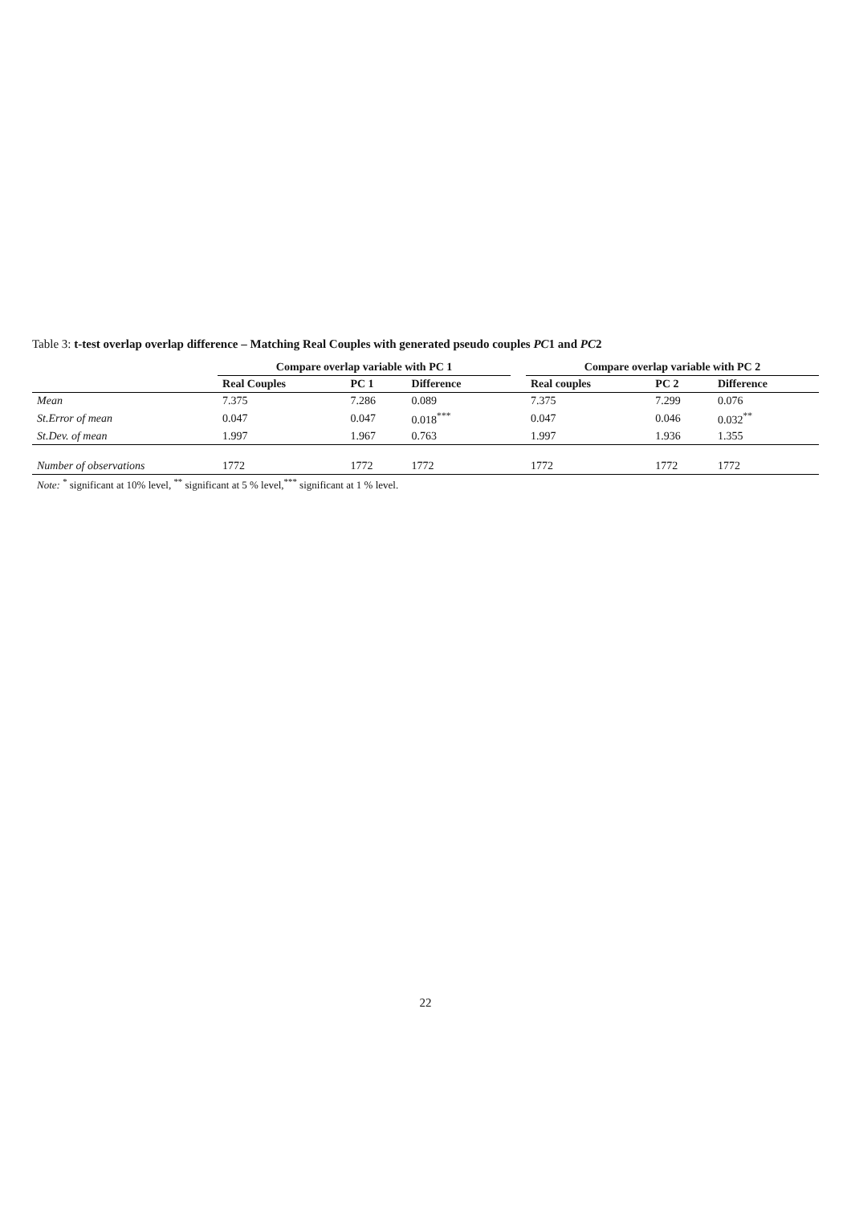Table 3: t-test overlap overlap difference – Matching Real Couples with generated pseudo couples PC1 and PC2
| | Compare overlap variable with PC 1 | | | | Compare overlap variable with PC 2 | | |
| --- | --- | --- | --- | --- | --- | --- | --- |
| | Real Couples | PC 1 | Difference | | Real couples | PC 2 | Difference |
| Mean | 7.375 | 7.286 | 0.089 | | 7.375 | 7.299 | 0.076 |
| St.Error of mean | 0.047 | 0.047 | 0.018<sup>***</sup> | | 0.047 | 0.046 | 0.032<sup>**</sup> |
| St.Dev. of mean | 1.997 | 1.967 | 0.763 | | 1.997 | 1.936 | 1.355 |
| Number of observations | 1772 | 1772 | 1772 | | 1772 | 1772 | 1772 |
| Note: <sup>*</sup> significant at 10% level, <sup>**</sup> significant at 5 % level,<sup>***</sup> significant at 1 % level. | | | | | | | |
22